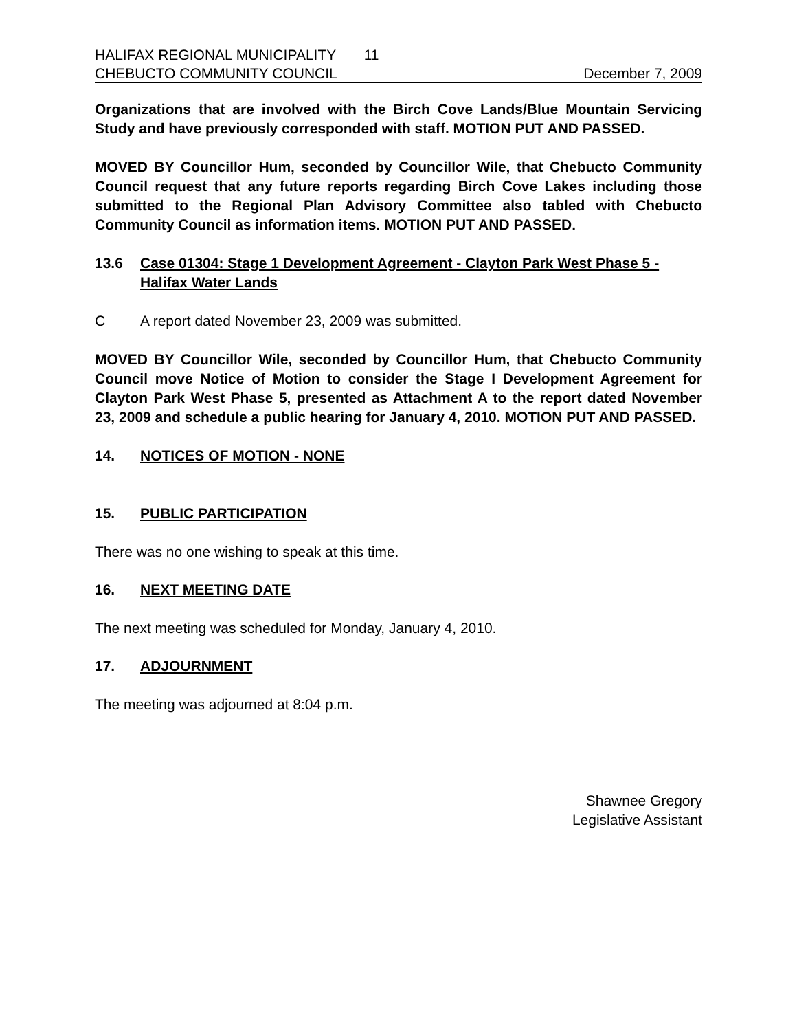HALIFAX REGIONAL MUNICIPALITY 11
CHEBUCTO COMMUNITY COUNCIL December 7, 2009
Organizations that are involved with the Birch Cove Lands/Blue Mountain Servicing Study and have previously corresponded with staff. MOTION PUT AND PASSED.
MOVED BY Councillor Hum, seconded by Councillor Wile, that Chebucto Community Council request that any future reports regarding Birch Cove Lakes including those submitted to the Regional Plan Advisory Committee also tabled with Chebucto Community Council as information items. MOTION PUT AND PASSED.
13.6 Case 01304: Stage 1 Development Agreement - Clayton Park West Phase 5 - Halifax Water Lands
C A report dated November 23, 2009 was submitted.
MOVED BY Councillor Wile, seconded by Councillor Hum, that Chebucto Community Council move Notice of Motion to consider the Stage I Development Agreement for Clayton Park West Phase 5, presented as Attachment A to the report dated November 23, 2009 and schedule a public hearing for January 4, 2010. MOTION PUT AND PASSED.
14. NOTICES OF MOTION - NONE
15. PUBLIC PARTICIPATION
There was no one wishing to speak at this time.
16. NEXT MEETING DATE
The next meeting was scheduled for Monday, January 4, 2010.
17. ADJOURNMENT
The meeting was adjourned at 8:04 p.m.
Shawnee Gregory
Legislative Assistant